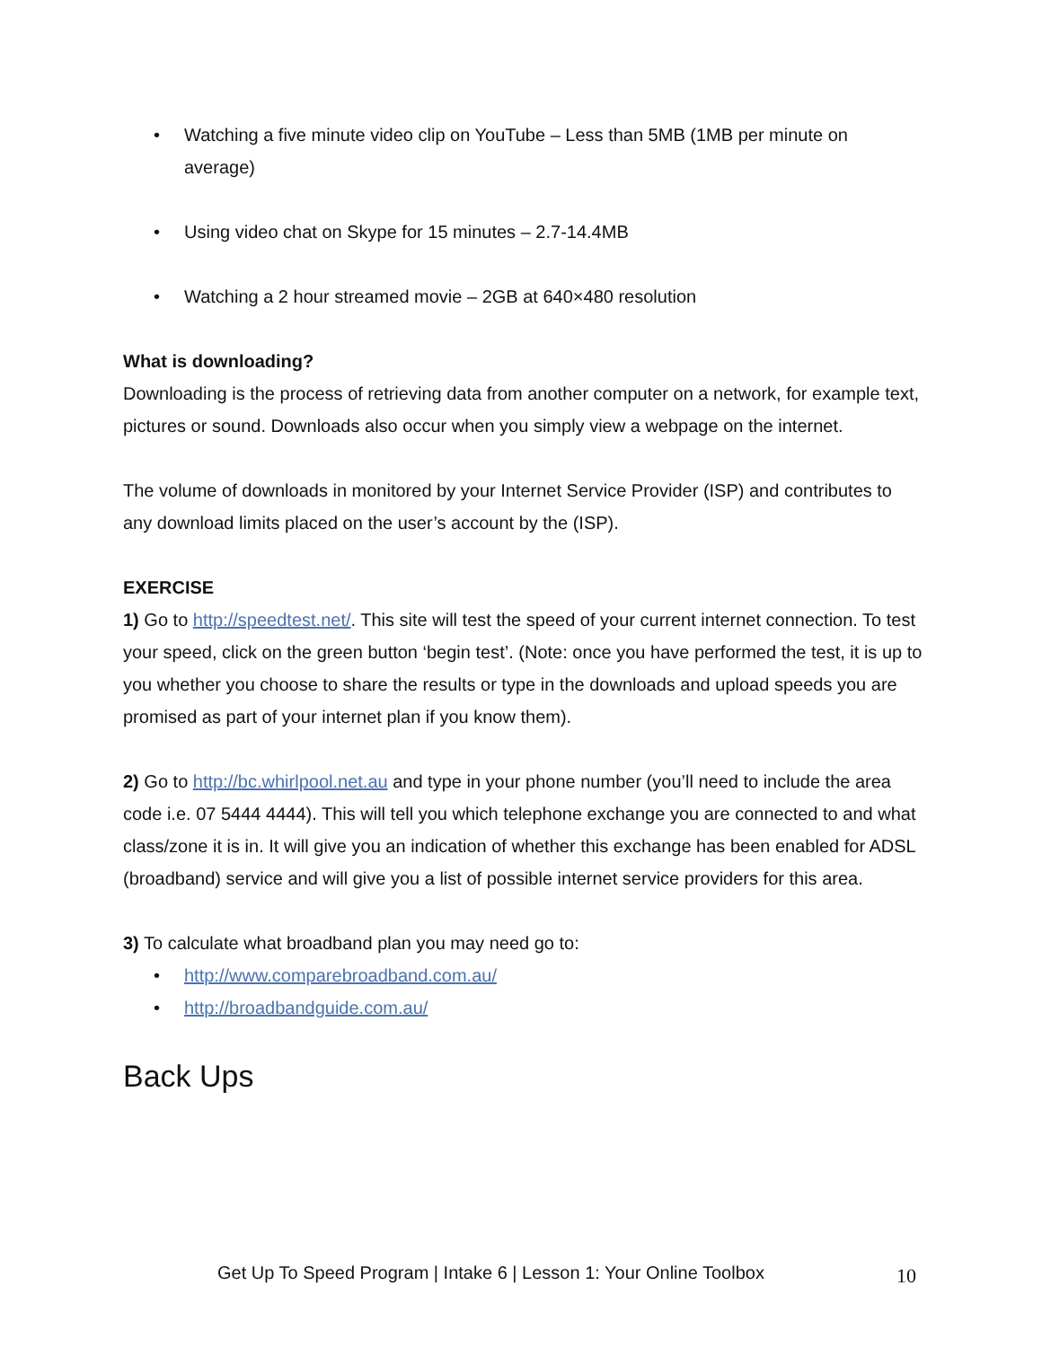• Watching a five minute video clip on YouTube – Less than 5MB (1MB per minute on average)
• Using video chat on Skype for 15 minutes – 2.7-14.4MB
• Watching a 2 hour streamed movie – 2GB at 640×480 resolution
What is downloading?
Downloading is the process of retrieving data from another computer on a network, for example text, pictures or sound. Downloads also occur when you simply view a webpage on the internet.
The volume of downloads in monitored by your Internet Service Provider (ISP) and contributes to any download limits placed on the user’s account by the (ISP).
EXERCISE
1) Go to http://speedtest.net/. This site will test the speed of your current internet connection. To test your speed, click on the green button ‘begin test’. (Note: once you have performed the test, it is up to you whether you choose to share the results or type in the downloads and upload speeds you are promised as part of your internet plan if you know them).
2) Go to http://bc.whirlpool.net.au and type in your phone number (you’ll need to include the area code i.e. 07 5444 4444). This will tell you which telephone exchange you are connected to and what class/zone it is in. It will give you an indication of whether this exchange has been enabled for ADSL (broadband) service and will give you a list of possible internet service providers for this area.
3) To calculate what broadband plan you may need go to:
• http://www.comparebroadband.com.au/
• http://broadbandguide.com.au/
Back Ups
Get Up To Speed Program | Intake 6 | Lesson 1: Your Online Toolbox
10